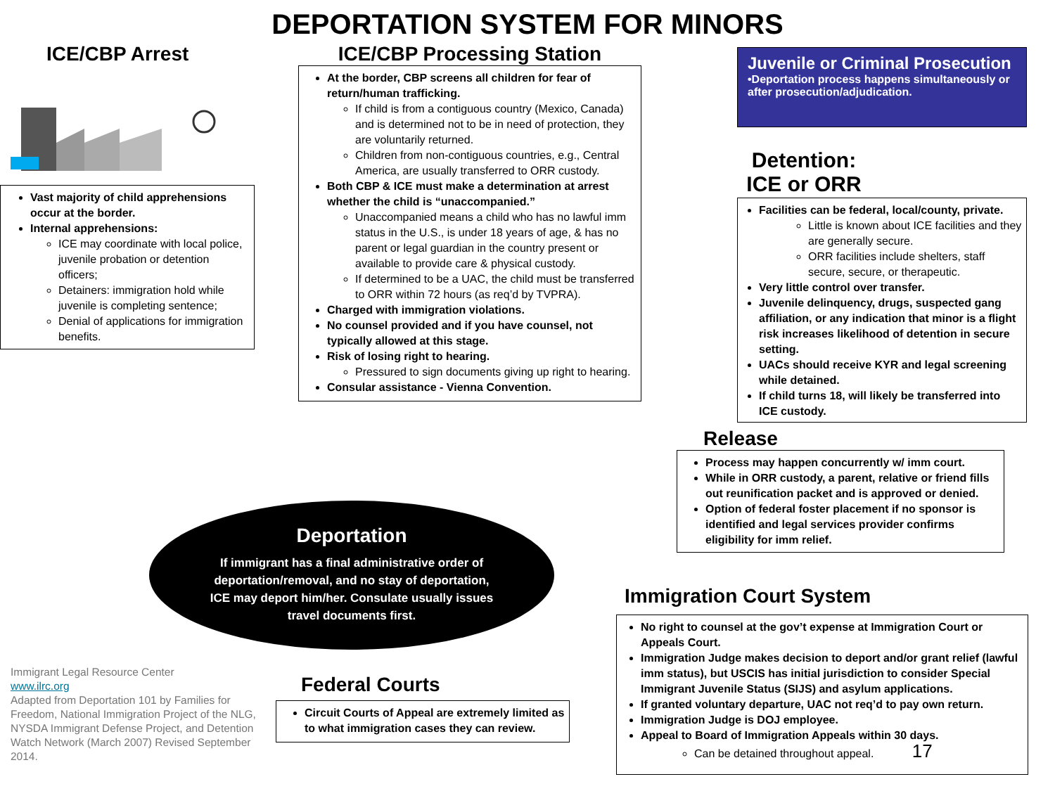DEPORTATION SYSTEM FOR MINORS
ICE/CBP Arrest
Vast majority of child apprehensions occur at the border.
Internal apprehensions:
ICE may coordinate with local police, juvenile probation or detention officers;
Detainers: immigration hold while juvenile is completing sentence;
Denial of applications for immigration benefits.
ICE/CBP Processing Station
At the border, CBP screens all children for fear of return/human trafficking.
If child is from a contiguous country (Mexico, Canada) and is determined not to be in need of protection, they are voluntarily returned.
Children from non-contiguous countries, e.g., Central America, are usually transferred to ORR custody.
Both CBP & ICE must make a determination at arrest whether the child is “unaccompanied.”
Unaccompanied means a child who has no lawful imm status in the U.S., is under 18 years of age, & has no parent or legal guardian in the country present or available to provide care & physical custody.
If determined to be a UAC, the child must be transferred to ORR within 72 hours (as req’d by TVPRA).
Charged with immigration violations.
No counsel provided and if you have counsel, not typically allowed at this stage.
Risk of losing right to hearing.
Pressured to sign documents giving up right to hearing.
Consular assistance - Vienna Convention.
Juvenile or Criminal Prosecution
•Deportation process happens simultaneously or after prosecution/adjudication.
Detention:
ICE or ORR
Facilities can be federal, local/county, private.
Little is known about ICE facilities and they are generally secure.
ORR facilities include shelters, staff secure, secure, or therapeutic.
Very little control over transfer.
Juvenile delinquency, drugs, suspected gang affiliation, or any indication that minor is a flight risk increases likelihood of detention in secure setting.
UACs should receive KYR and legal screening while detained.
If child turns 18, will likely be transferred into ICE custody.
Release
Process may happen concurrently w/ imm court.
While in ORR custody, a parent, relative or friend fills out reunification packet and is approved or denied.
Option of federal foster placement if no sponsor is identified and legal services provider confirms eligibility for imm relief.
Immigration Court System
No right to counsel at the gov’t expense at Immigration Court or Appeals Court.
Immigration Judge makes decision to deport and/or grant relief (lawful imm status), but USCIS has initial jurisdiction to consider Special Immigrant Juvenile Status (SIJS) and asylum applications.
If granted voluntary departure, UAC not req’d to pay own return.
Immigration Judge is DOJ employee.
Appeal to Board of Immigration Appeals within 30 days.
Can be detained throughout appeal. 17
Deportation
If immigrant has a final administrative order of deportation/removal, and no stay of deportation, ICE may deport him/her. Consulate usually issues travel documents first.
Immigrant Legal Resource Center
www.ilrc.org
Adapted from Deportation 101 by Families for Freedom, National Immigration Project of the NLG, NYSDA Immigrant Defense Project, and Detention Watch Network (March 2007) Revised September 2014.
Federal Courts
Circuit Courts of Appeal are extremely limited as to what immigration cases they can review.